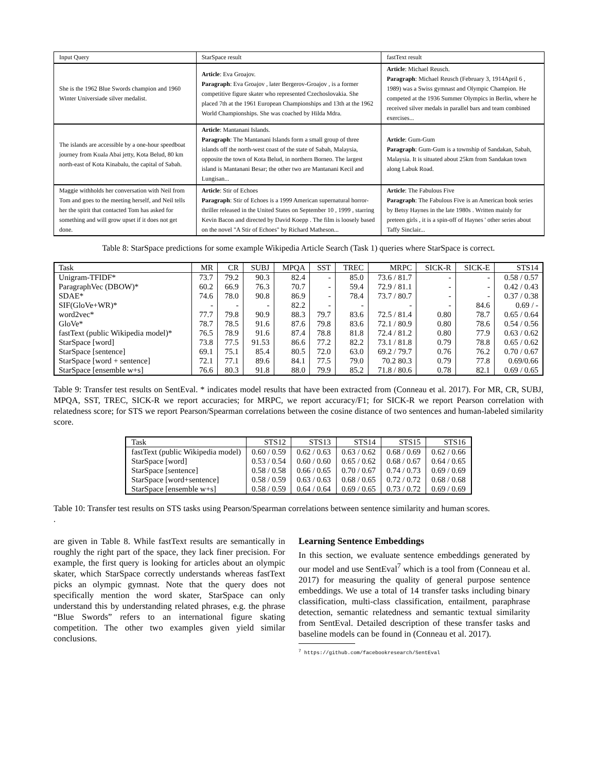| Input Query | StarSpace result | fastText result |
| --- | --- | --- |
| She is the 1962 Blue Swords champion and 1960 Winter Universiade silver medalist. | Article : Eva Groajov. Paragraph : Eva Groajov , later Bergerov-Groajov , is a former competitive figure skater who represented Czechoslovakia. She placed 7th at the 1961 European Championships and 13th at the 1962 World Championships. She was coached by Hilda Mdra. | Article : Michael Reusch. Paragraph : Michael Reusch (February 3, 1914April 6 , 1989) was a Swiss gymnast and Olympic Champion. He competed at the 1936 Summer Olympics in Berlin, where he received silver medals in parallel bars and team combined exercises... |
| The islands are accessible by a one-hour speedboat journey from Kuala Abai jetty, Kota Belud, 80 km north-east of Kota Kinabalu, the capital of Sabah. | Article : Mantanani Islands. Paragraph : The Mantanani Islands form a small group of three islands off the north-west coast of the state of Sabah, Malaysia, opposite the town of Kota Belud, in northern Borneo. The largest island is Mantanani Besar; the other two are Mantanani Kecil and Lungisan... | Article : Gum-Gum Paragraph : Gum-Gum is a township of Sandakan, Sabah, Malaysia. It is situated about 25km from Sandakan town along Labuk Road. |
| Maggie withholds her conversation with Neil from Tom and goes to the meeting herself, and Neil tells her the spirit that contacted Tom has asked for something and will grow upset if it does not get done. | Article : Stir of Echoes Paragraph : Stir of Echoes is a 1999 American supernatural horror-thriller released in the United States on September 10 , 1999 , starring Kevin Bacon and directed by David Koepp . The film is loosely based on the novel "A Stir of Echoes" by Richard Matheson... | Article : The Fabulous Five Paragraph : The Fabulous Five is an American book series by Betsy Haynes in the late 1980s . Written mainly for preteen girls , it is a spin-off of Haynes ' other series about Taffy Sinclair... |
Table 8: StarSpace predictions for some example Wikipedia Article Search (Task 1) queries where StarSpace is correct.
| Task | MR | CR | SUBJ | MPQA | SST | TREC | MRPC | SICK-R | SICK-E | STS14 |
| --- | --- | --- | --- | --- | --- | --- | --- | --- | --- | --- |
| Unigram-TFIDF* | 73.7 | 79.2 | 90.3 | 82.4 | - | 85.0 | 73.6 / 81.7 | - | - | 0.58 / 0.57 |
| ParagraphVec (DBOW)* | 60.2 | 66.9 | 76.3 | 70.7 | - | 59.4 | 72.9 / 81.1 | - | - | 0.42 / 0.43 |
| SDAE* | 74.6 | 78.0 | 90.8 | 86.9 | - | 78.4 | 73.7 / 80.7 | - | - | 0.37 / 0.38 |
| SIF(GloVe+WR)* | - | - | - | 82.2 | - | - | - | - | 84.6 | 0.69 / - |
| word2vec* | 77.7 | 79.8 | 90.9 | 88.3 | 79.7 | 83.6 | 72.5 / 81.4 | 0.80 | 78.7 | 0.65 / 0.64 |
| GloVe* | 78.7 | 78.5 | 91.6 | 87.6 | 79.8 | 83.6 | 72.1 / 80.9 | 0.80 | 78.6 | 0.54 / 0.56 |
| fastText (public Wikipedia model)* | 76.5 | 78.9 | 91.6 | 87.4 | 78.8 | 81.8 | 72.4 / 81.2 | 0.80 | 77.9 | 0.63 / 0.62 |
| StarSpace [word] | 73.8 | 77.5 | 91.53 | 86.6 | 77.2 | 82.2 | 73.1 / 81.8 | 0.79 | 78.8 | 0.65 / 0.62 |
| StarSpace [sentence] | 69.1 | 75.1 | 85.4 | 80.5 | 72.0 | 63.0 | 69.2 / 79.7 | 0.76 | 76.2 | 0.70 / 0.67 |
| StarSpace [word + sentence] | 72.1 | 77.1 | 89.6 | 84.1 | 77.5 | 79.0 | 70.2 80.3 | 0.79 | 77.8 | 0.69/0.66 |
| StarSpace [ensemble w+s] | 76.6 | 80.3 | 91.8 | 88.0 | 79.9 | 85.2 | 71.8 / 80.6 | 0.78 | 82.1 | 0.69 / 0.65 |
Table 9: Transfer test results on SentEval. * indicates model results that have been extracted from (Conneau et al. 2017). For MR, CR, SUBJ, MPQA, SST, TREC, SICK-R we report accuracies; for MRPC, we report accuracy/F1; for SICK-R we report Pearson correlation with relatedness score; for STS we report Pearson/Spearman correlations between the cosine distance of two sentences and human-labeled similarity score.
| Task | STS12 | STS13 | STS14 | STS15 | STS16 |
| --- | --- | --- | --- | --- | --- |
| fastText (public Wikipedia model) | 0.60 / 0.59 | 0.62 / 0.63 | 0.63 / 0.62 | 0.68 / 0.69 | 0.62 / 0.66 |
| StarSpace [word] | 0.53 / 0.54 | 0.60 / 0.60 | 0.65 / 0.62 | 0.68 / 0.67 | 0.64 / 0.65 |
| StarSpace [sentence] | 0.58 / 0.58 | 0.66 / 0.65 | 0.70 / 0.67 | 0.74 / 0.73 | 0.69 / 0.69 |
| StarSpace [word+sentence] | 0.58 / 0.59 | 0.63 / 0.63 | 0.68 / 0.65 | 0.72 / 0.72 | 0.68 / 0.68 |
| StarSpace [ensemble w+s] | 0.58 / 0.59 | 0.64 / 0.64 | 0.69 / 0.65 | 0.73 / 0.72 | 0.69 / 0.69 |
Table 10: Transfer test results on STS tasks using Pearson/Spearman correlations between sentence similarity and human scores.
.
are given in Table 8. While fastText results are semantically in roughly the right part of the space, they lack finer precision. For example, the first query is looking for articles about an olympic skater, which StarSpace correctly understands whereas fastText picks an olympic gymnast. Note that the query does not specifically mention the word skater, StarSpace can only understand this by understanding related phrases, e.g. the phrase “Blue Swords” refers to an international figure skating competition. The other two examples given yield similar conclusions.
Learning Sentence Embeddings
In this section, we evaluate sentence embeddings generated by our model and use SentEval<sup>7</sup> which is a tool from (Conneau et al. 2017) for measuring the quality of general purpose sentence embeddings. We use a total of 14 transfer tasks including binary classification, multi-class classification, entailment, paraphrase detection, semantic relatedness and semantic textual similarity from SentEval. Detailed description of these transfer tasks and baseline models can be found in (Conneau et al. 2017).
<sup>7</sup> https://github.com/facebookresearch/SentEval